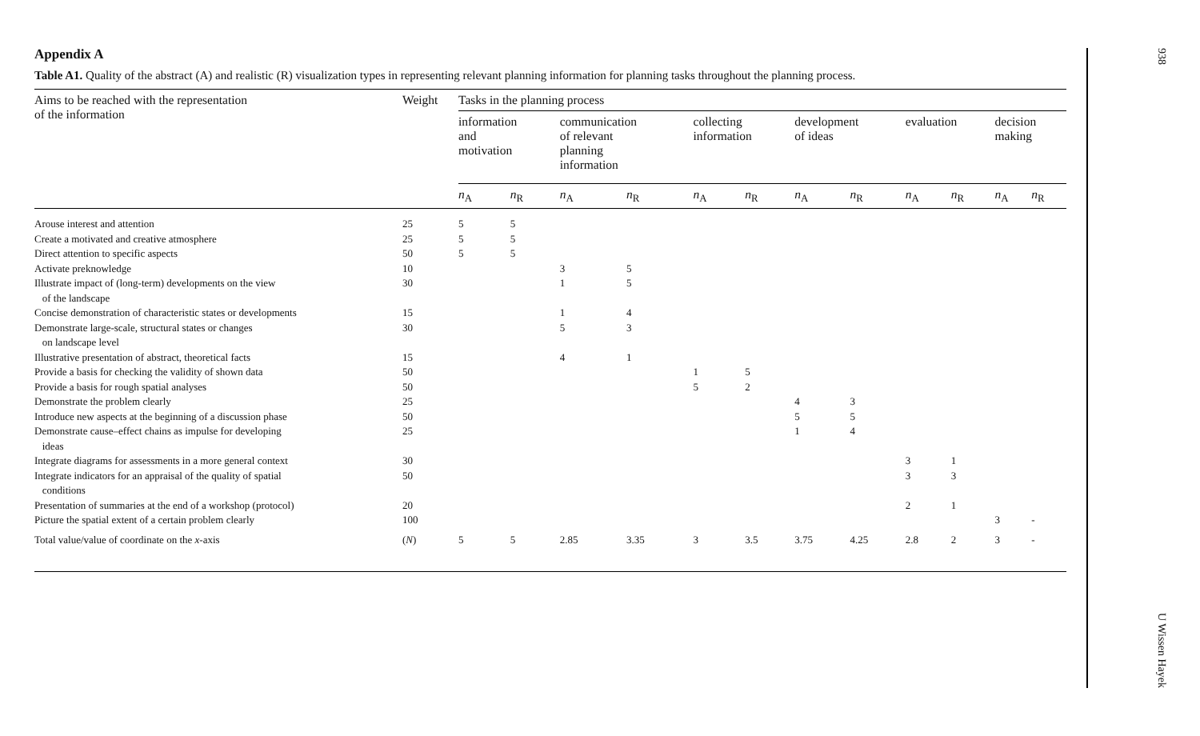Appendix A
Table A1. Quality of the abstract (A) and realistic (R) visualization types in representing relevant planning information for planning tasks throughout the planning process.
| Aims to be reached with the representation of the information | Weight | Tasks in the planning process | | | | | | | | | | | |
| --- | --- | --- | --- | --- | --- | --- | --- | --- | --- | --- | --- | --- | --- |
| | | information and motivation | | communication of relevant planning information | | collecting information | | development of ideas | | evaluation | | decision making | |
| | | n<sub>A</sub> | n<sub>R</sub> | n<sub>A</sub> | n<sub>R</sub> | n<sub>A</sub> | n<sub>R</sub> | n<sub>A</sub> | n<sub>R</sub> | n<sub>A</sub> | n<sub>R</sub> | n<sub>A</sub> | n<sub>R</sub> |
| Arouse interest and attention | 25 | 5 | 5 | | | | | | | | | | |
| Create a motivated and creative atmosphere | 25 | 5 | 5 | | | | | | | | | | |
| Direct attention to specific aspects | 50 | 5 | 5 | | | | | | | | | | |
| Activate preknowledge | 10 | | | 3 | 5 | | | | | | | | |
| Illustrate impact of (long-term) developments on the view of the landscape | 30 | | | 1 | 5 | | | | | | | | |
| Concise demonstration of characteristic states or developments | 15 | | | 1 | 4 | | | | | | | | |
| Demonstrate large-scale, structural states or changes on landscape level | 30 | | | 5 | 3 | | | | | | | | |
| Illustrative presentation of abstract, theoretical facts | 15 | | | 4 | 1 | | | | | | | | |
| Provide a basis for checking the validity of shown data | 50 | | | | | 1 | 5 | | | | | | |
| Provide a basis for rough spatial analyses | 50 | | | | | 5 | 2 | | | | | | |
| Demonstrate the problem clearly | 25 | | | | | | | 4 | 3 | | | | |
| Introduce new aspects at the beginning of a discussion phase | 50 | | | | | | | 5 | 5 | | | | |
| Demonstrate cause–effect chains as impulse for developing ideas | 25 | | | | | | | 1 | 4 | | | | |
| Integrate diagrams for assessments in a more general context | 30 | | | | | | | | | 3 | 1 | | |
| Integrate indicators for an appraisal of the quality of spatial conditions | 50 | | | | | | | | | 3 | 3 | | |
| Presentation of summaries at the end of a workshop (protocol) | 20 | | | | | | | | | 2 | 1 | | |
| Picture the spatial extent of a certain problem clearly | 100 | | | | | | | | | | | 3 | - |
| Total value/value of coordinate on the x -axis | ( N ) | 5 | 5 | 2.85 | 3.35 | 3 | 3.5 | 3.75 | 4.25 | 2.8 | 2 | 3 | - |
938
U Wissen Hayek